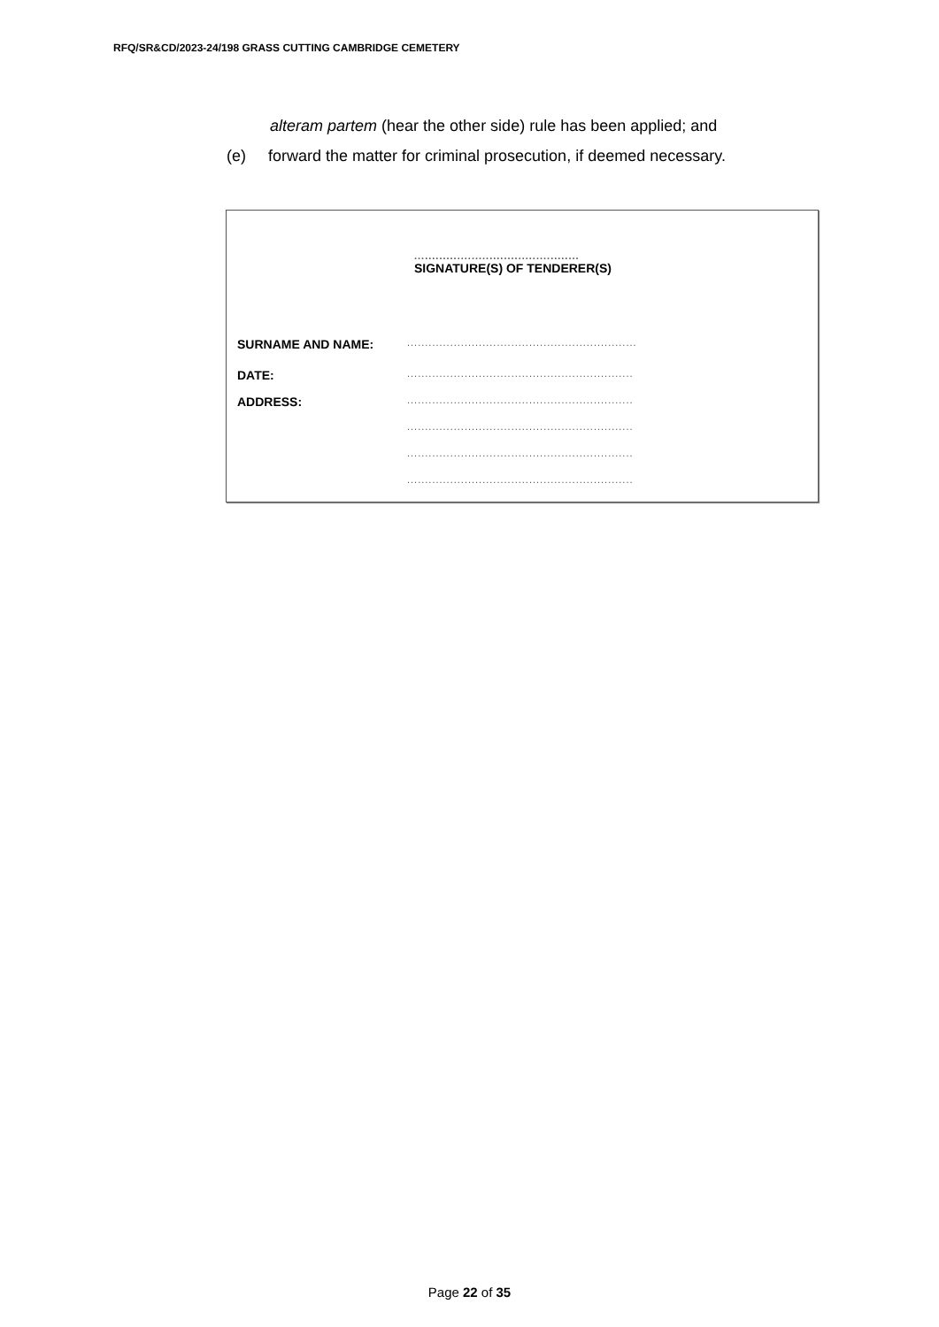RFQ/SR&CD/2023-24/198 GRASS CUTTING CAMBRIDGE CEMETERY
alteram partem (hear the other side) rule has been applied; and
(e) forward the matter for criminal prosecution, if deemed necessary.
..............................................
SIGNATURE(S) OF TENDERER(S)
SURNAME AND NAME: ................................................................
DATE: ...............................................................
ADDRESS: ...............................................................
...............................................................
...............................................................
...............................................................
Page 22 of 35